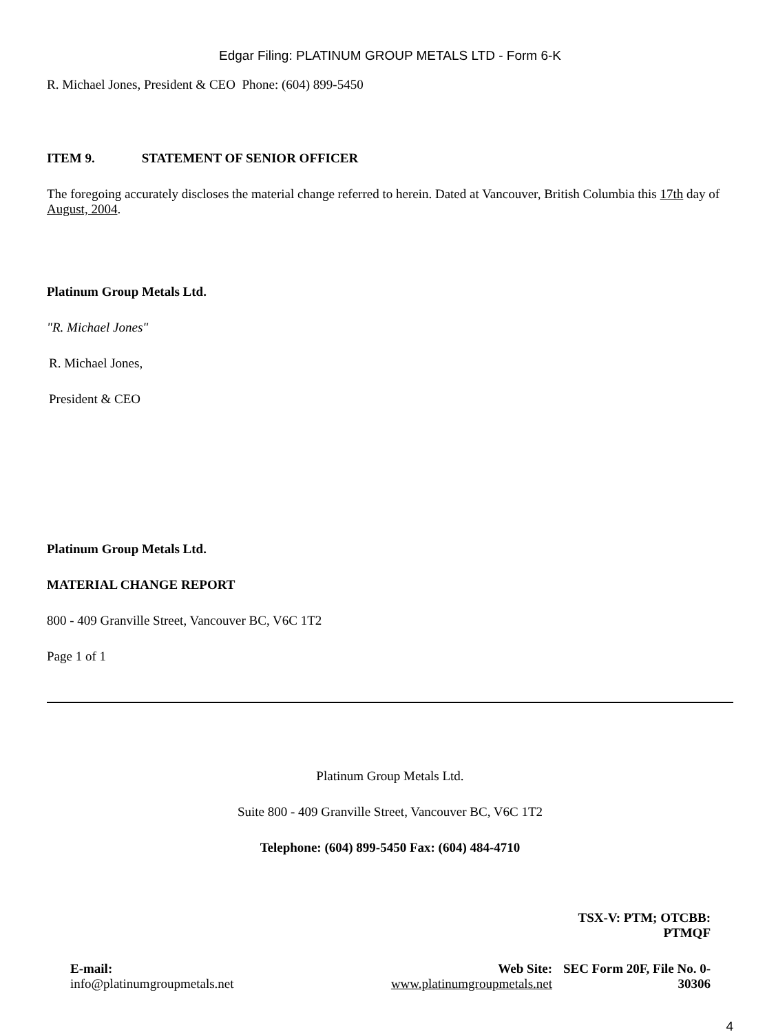Edgar Filing: PLATINUM GROUP METALS LTD - Form 6-K
R. Michael Jones, President & CEO Phone: (604) 899-5450
ITEM 9. STATEMENT OF SENIOR OFFICER
The foregoing accurately discloses the material change referred to herein. Dated at Vancouver, British Columbia this 17th day of August, 2004.
Platinum Group Metals Ltd.
"R. Michael Jones"
R. Michael Jones,
President & CEO
Platinum Group Metals Ltd.
MATERIAL CHANGE REPORT
800 - 409 Granville Street, Vancouver BC, V6C 1T2
Page 1 of 1
Platinum Group Metals Ltd.
Suite 800 - 409 Granville Street, Vancouver BC, V6C 1T2
Telephone: (604) 899-5450 Fax: (604) 484-4710
| | | TSX-V: PTM; OTCBB: PTMQF |
| E-mail: info@platinumgroupmetals.net | Web Site: www.platinumgroupmetals.net | SEC Form 20F, File No. 0-30306 |
4